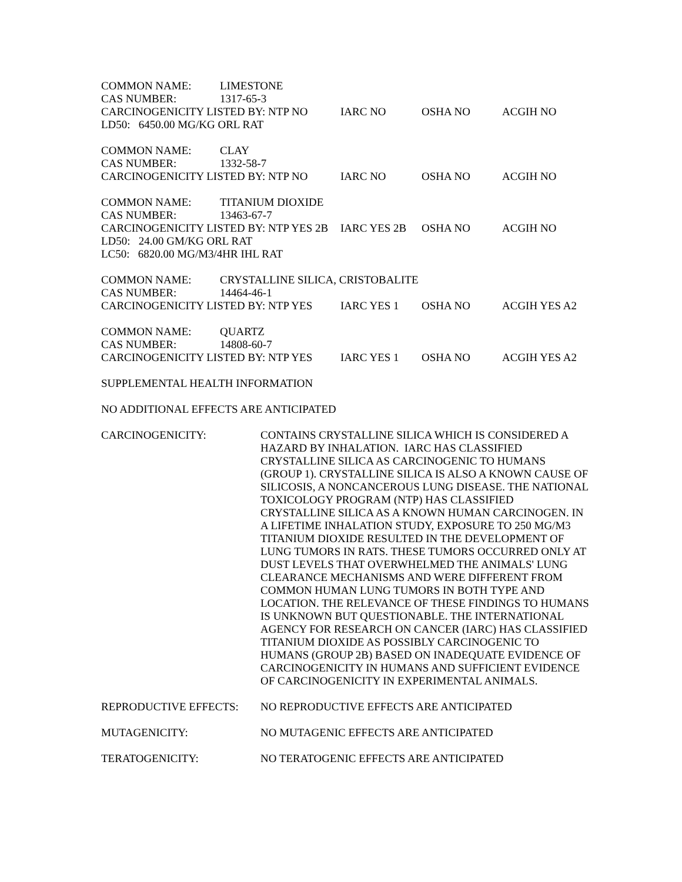| COMMON NAME: | LIMESTONE | | | |
| CAS NUMBER: | 1317-65-3 | | | |
| CARCINOGENICITY LISTED BY: NTP NO | | IARC NO | OSHA NO | ACGIH NO |
| LD50: 6450.00 MG/KG ORL RAT | | | | |
| COMMON NAME: | CLAY | | | |
| CAS NUMBER: | 1332-58-7 | | | |
| CARCINOGENICITY LISTED BY: NTP NO | | IARC NO | OSHA NO | ACGIH NO |
| COMMON NAME: | TITANIUM DIOXIDE | | | |
| CAS NUMBER: | 13463-67-7 | | | |
| CARCINOGENICITY LISTED BY: NTP YES 2B | | IARC YES 2B | OSHA NO | ACGIH NO |
| LD50: 24.00 GM/KG ORL RAT | | | | |
| LC50: 6820.00 MG/M3/4HR IHL RAT | | | | |
| COMMON NAME: | CRYSTALLINE SILICA, CRISTOBALITE | | | |
| CAS NUMBER: | 14464-46-1 | | | |
| CARCINOGENICITY LISTED BY: NTP YES | | IARC YES 1 | OSHA NO | ACGIH YES A2 |
| COMMON NAME: | QUARTZ | | | |
| CAS NUMBER: | 14808-60-7 | | | |
| CARCINOGENICITY LISTED BY: NTP YES | | IARC YES 1 | OSHA NO | ACGIH YES A2 |
SUPPLEMENTAL HEALTH INFORMATION
NO ADDITIONAL EFFECTS ARE ANTICIPATED
CARCINOGENICITY: CONTAINS CRYSTALLINE SILICA WHICH IS CONSIDERED A HAZARD BY INHALATION. IARC HAS CLASSIFIED CRYSTALLINE SILICA AS CARCINOGENIC TO HUMANS (GROUP 1). CRYSTALLINE SILICA IS ALSO A KNOWN CAUSE OF SILICOSIS, A NONCANCEROUS LUNG DISEASE. THE NATIONAL TOXICOLOGY PROGRAM (NTP) HAS CLASSIFIED CRYSTALLINE SILICA AS A KNOWN HUMAN CARCINOGEN. IN A LIFETIME INHALATION STUDY, EXPOSURE TO 250 MG/M3 TITANIUM DIOXIDE RESULTED IN THE DEVELOPMENT OF LUNG TUMORS IN RATS. THESE TUMORS OCCURRED ONLY AT DUST LEVELS THAT OVERWHELMED THE ANIMALS' LUNG CLEARANCE MECHANISMS AND WERE DIFFERENT FROM COMMON HUMAN LUNG TUMORS IN BOTH TYPE AND LOCATION. THE RELEVANCE OF THESE FINDINGS TO HUMANS IS UNKNOWN BUT QUESTIONABLE. THE INTERNATIONAL AGENCY FOR RESEARCH ON CANCER (IARC) HAS CLASSIFIED TITANIUM DIOXIDE AS POSSIBLY CARCINOGENIC TO HUMANS (GROUP 2B) BASED ON INADEQUATE EVIDENCE OF CARCINOGENICITY IN HUMANS AND SUFFICIENT EVIDENCE OF CARCINOGENICITY IN EXPERIMENTAL ANIMALS.
REPRODUCTIVE EFFECTS: NO REPRODUCTIVE EFFECTS ARE ANTICIPATED
MUTAGENICITY: NO MUTAGENIC EFFECTS ARE ANTICIPATED
TERATOGENICITY: NO TERATOGENIC EFFECTS ARE ANTICIPATED